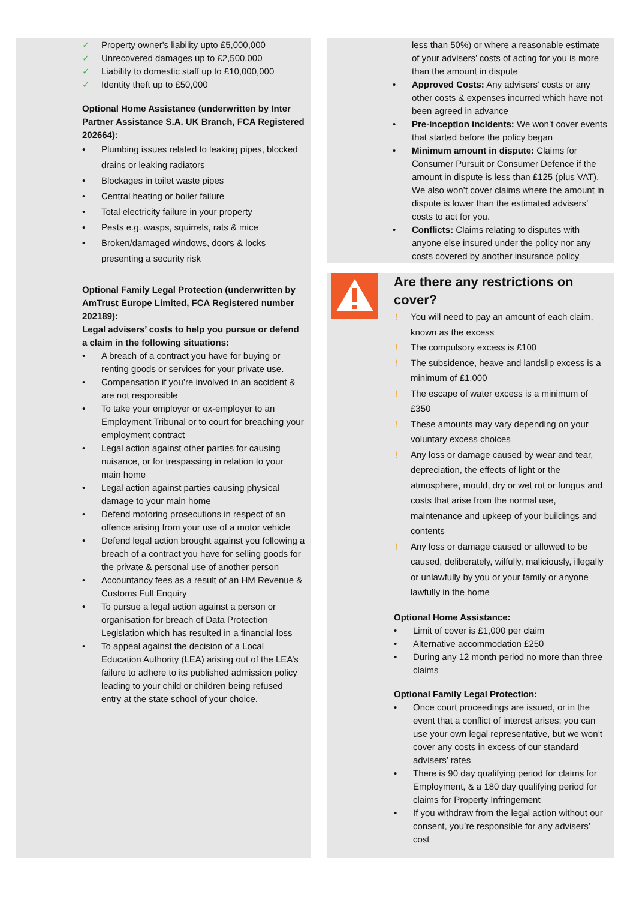✓ Property owner's liability upto £5,000,000
✓ Unrecovered damages up to £2,500,000
✓ Liability to domestic staff up to £10,000,000
✓ Identity theft up to £50,000
Optional Home Assistance (underwritten by Inter Partner Assistance S.A. UK Branch, FCA Registered 202664):
• Plumbing issues related to leaking pipes, blocked drains or leaking radiators
• Blockages in toilet waste pipes
• Central heating or boiler failure
• Total electricity failure in your property
• Pests e.g. wasps, squirrels, rats & mice
• Broken/damaged windows, doors & locks presenting a security risk
Optional Family Legal Protection (underwritten by AmTrust Europe Limited, FCA Registered number 202189):
Legal advisers’ costs to help you pursue or defend a claim in the following situations:
• A breach of a contract you have for buying or renting goods or services for your private use.
• Compensation if you’re involved in an accident & are not responsible
• To take your employer or ex-employer to an Employment Tribunal or to court for breaching your employment contract
• Legal action against other parties for causing nuisance, or for trespassing in relation to your main home
• Legal action against parties causing physical damage to your main home
• Defend motoring prosecutions in respect of an offence arising from your use of a motor vehicle
• Defend legal action brought against you following a breach of a contract you have for selling goods for the private & personal use of another person
• Accountancy fees as a result of an HM Revenue & Customs Full Enquiry
• To pursue a legal action against a person or organisation for breach of Data Protection Legislation which has resulted in a financial loss
• To appeal against the decision of a Local Education Authority (LEA) arising out of the LEA’s failure to adhere to its published admission policy leading to your child or children being refused entry at the state school of your choice.
less than 50%) or where a reasonable estimate of your advisers’ costs of acting for you is more than the amount in dispute
• Approved Costs: Any advisers’ costs or any other costs & expenses incurred which have not been agreed in advance
• Pre-inception incidents: We won’t cover events that started before the policy began
• Minimum amount in dispute: Claims for Consumer Pursuit or Consumer Defence if the amount in dispute is less than £125 (plus VAT). We also won’t cover claims where the amount in dispute is lower than the estimated advisers’ costs to act for you.
• Conflicts: Claims relating to disputes with anyone else insured under the policy nor any costs covered by another insurance policy
Are there any restrictions on cover?
! You will need to pay an amount of each claim, known as the excess
! The compulsory excess is £100
! The subsidence, heave and landslip excess is a minimum of £1,000
! The escape of water excess is a minimum of £350
! These amounts may vary depending on your voluntary excess choices
! Any loss or damage caused by wear and tear, depreciation, the effects of light or the atmosphere, mould, dry or wet rot or fungus and costs that arise from the normal use, maintenance and upkeep of your buildings and contents
! Any loss or damage caused or allowed to be caused, deliberately, wilfully, maliciously, illegally or unlawfully by you or your family or anyone lawfully in the home
Optional Home Assistance:
• Limit of cover is £1,000 per claim
• Alternative accommodation £250
• During any 12 month period no more than three claims
Optional Family Legal Protection:
• Once court proceedings are issued, or in the event that a conflict of interest arises; you can use your own legal representative, but we won’t cover any costs in excess of our standard advisers’ rates
• There is 90 day qualifying period for claims for Employment, & a 180 day qualifying period for claims for Property Infringement
• If you withdraw from the legal action without our consent, you’re responsible for any advisers’ cost